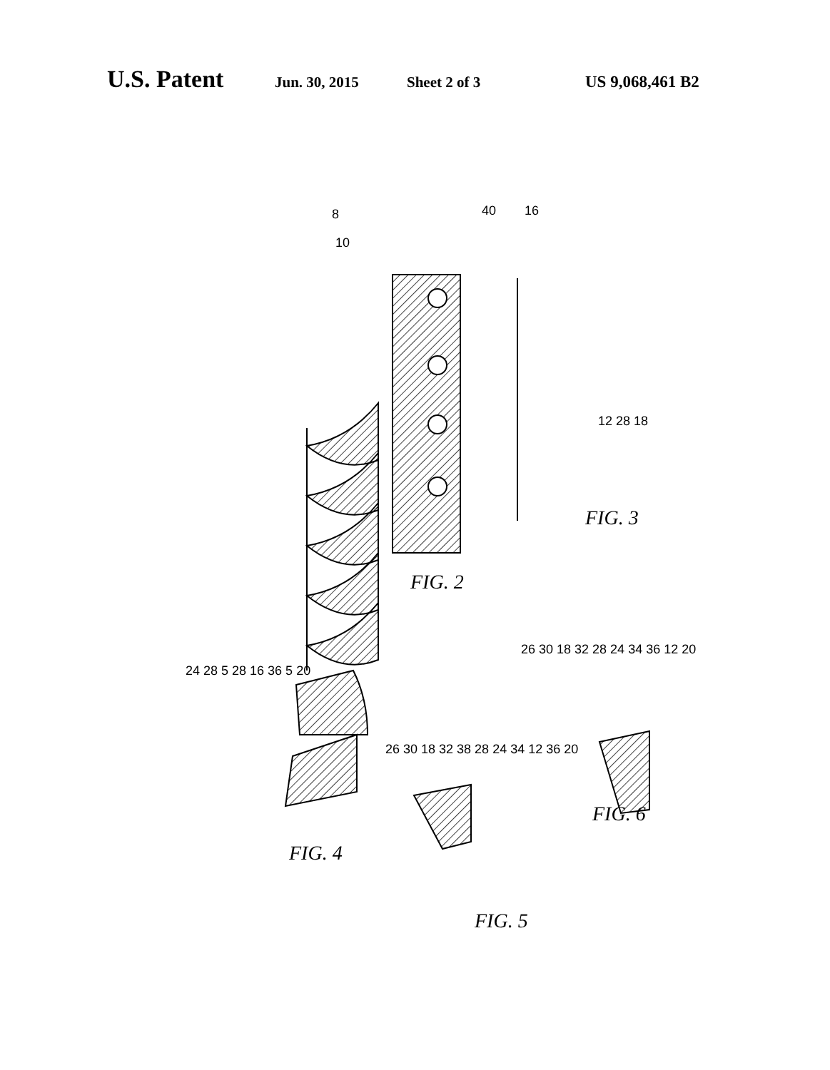U.S. Patent Jun. 30, 2015 Sheet 2 of 3 US 9,068,461 B2
8 10 40 16 3 3 44 42 12 46 34 32 32 30 12 34 30 32 34 18 14 32 24 30 54
FIG. 2
FIG. 3
FIG. 4
FIG. 5
FIG. 6
8 40 16
10
12 28 18
24 28 5 28 16 36 5 20
26 30 18 32 38 28 24 34 12 36 20
26 30 18 32 28 24 34 36 12 20